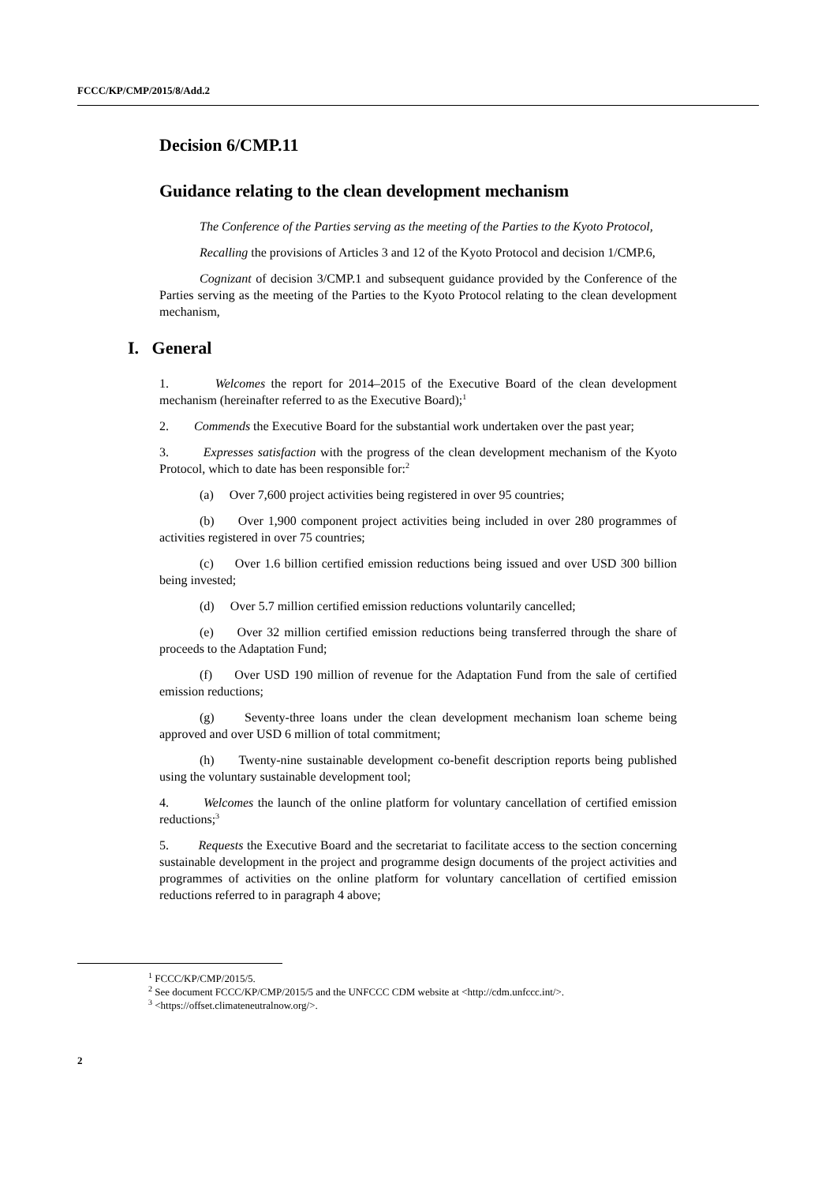FCCC/KP/CMP/2015/8/Add.2
Decision 6/CMP.11
Guidance relating to the clean development mechanism
The Conference of the Parties serving as the meeting of the Parties to the Kyoto Protocol,
Recalling the provisions of Articles 3 and 12 of the Kyoto Protocol and decision 1/CMP.6,
Cognizant of decision 3/CMP.1 and subsequent guidance provided by the Conference of the Parties serving as the meeting of the Parties to the Kyoto Protocol relating to the clean development mechanism,
I. General
1. Welcomes the report for 2014–2015 of the Executive Board of the clean development mechanism (hereinafter referred to as the Executive Board);<sup>1</sup>
2. Commends the Executive Board for the substantial work undertaken over the past year;
3. Expresses satisfaction with the progress of the clean development mechanism of the Kyoto Protocol, which to date has been responsible for:<sup>2</sup>
(a) Over 7,600 project activities being registered in over 95 countries;
(b) Over 1,900 component project activities being included in over 280 programmes of activities registered in over 75 countries;
(c) Over 1.6 billion certified emission reductions being issued and over USD 300 billion being invested;
(d) Over 5.7 million certified emission reductions voluntarily cancelled;
(e) Over 32 million certified emission reductions being transferred through the share of proceeds to the Adaptation Fund;
(f) Over USD 190 million of revenue for the Adaptation Fund from the sale of certified emission reductions;
(g) Seventy-three loans under the clean development mechanism loan scheme being approved and over USD 6 million of total commitment;
(h) Twenty-nine sustainable development co-benefit description reports being published using the voluntary sustainable development tool;
4. Welcomes the launch of the online platform for voluntary cancellation of certified emission reductions;<sup>3</sup>
5. Requests the Executive Board and the secretariat to facilitate access to the section concerning sustainable development in the project and programme design documents of the project activities and programmes of activities on the online platform for voluntary cancellation of certified emission reductions referred to in paragraph 4 above;
<sup>1</sup> FCCC/KP/CMP/2015/5.
<sup>2</sup> See document FCCC/KP/CMP/2015/5 and the UNFCCC CDM website at <http://cdm.unfccc.int/>.
<sup>3</sup> <https://offset.climateneutralnow.org/>.
2